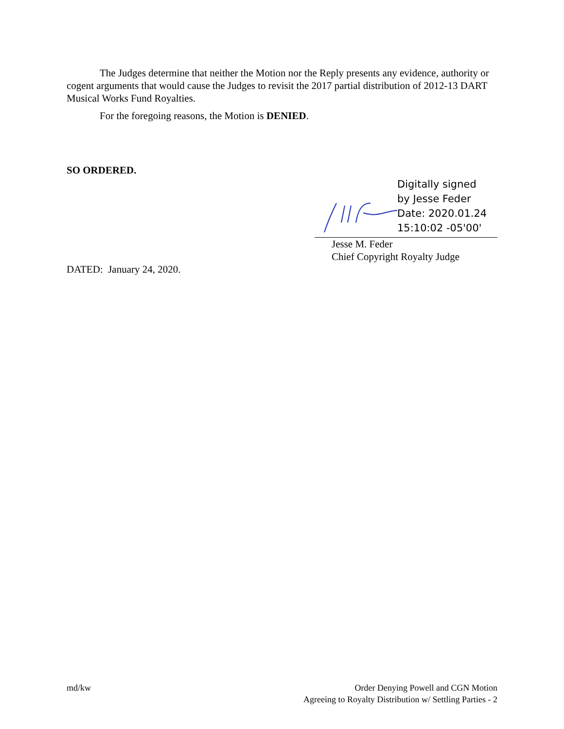The Judges determine that neither the Motion nor the Reply presents any evidence, authority or cogent arguments that would cause the Judges to revisit the 2017 partial distribution of 2012-13 DART Musical Works Fund Royalties.
For the foregoing reasons, the Motion is DENIED.
SO ORDERED.
Digitally signed
by Jesse Feder
Date: 2020.01.24
15:10:02 -05'00'
Jesse M. Feder
Chief Copyright Royalty Judge
DATED: January 24, 2020.
md/kw Order Denying Powell and CGN Motion
Agreeing to Royalty Distribution w/ Settling Parties - 2